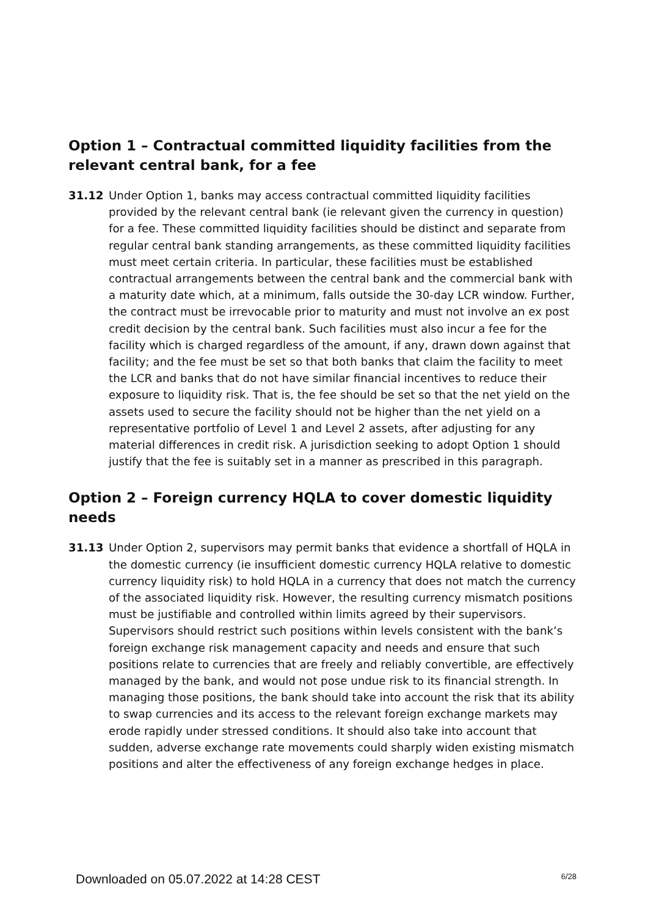Option 1 – Contractual committed liquidity facilities from the relevant central bank, for a fee
31.12 Under Option 1, banks may access contractual committed liquidity facilities provided by the relevant central bank (ie relevant given the currency in question) for a fee. These committed liquidity facilities should be distinct and separate from regular central bank standing arrangements, as these committed liquidity facilities must meet certain criteria. In particular, these facilities must be established contractual arrangements between the central bank and the commercial bank with a maturity date which, at a minimum, falls outside the 30-day LCR window. Further, the contract must be irrevocable prior to maturity and must not involve an ex post credit decision by the central bank. Such facilities must also incur a fee for the facility which is charged regardless of the amount, if any, drawn down against that facility; and the fee must be set so that both banks that claim the facility to meet the LCR and banks that do not have similar financial incentives to reduce their exposure to liquidity risk. That is, the fee should be set so that the net yield on the assets used to secure the facility should not be higher than the net yield on a representative portfolio of Level 1 and Level 2 assets, after adjusting for any material differences in credit risk. A jurisdiction seeking to adopt Option 1 should justify that the fee is suitably set in a manner as prescribed in this paragraph.
Option 2 – Foreign currency HQLA to cover domestic liquidity needs
31.13 Under Option 2, supervisors may permit banks that evidence a shortfall of HQLA in the domestic currency (ie insufficient domestic currency HQLA relative to domestic currency liquidity risk) to hold HQLA in a currency that does not match the currency of the associated liquidity risk. However, the resulting currency mismatch positions must be justifiable and controlled within limits agreed by their supervisors. Supervisors should restrict such positions within levels consistent with the bank’s foreign exchange risk management capacity and needs and ensure that such positions relate to currencies that are freely and reliably convertible, are effectively managed by the bank, and would not pose undue risk to its financial strength. In managing those positions, the bank should take into account the risk that its ability to swap currencies and its access to the relevant foreign exchange markets may erode rapidly under stressed conditions. It should also take into account that sudden, adverse exchange rate movements could sharply widen existing mismatch positions and alter the effectiveness of any foreign exchange hedges in place.
Downloaded on 05.07.2022 at 14:28 CEST 6/28